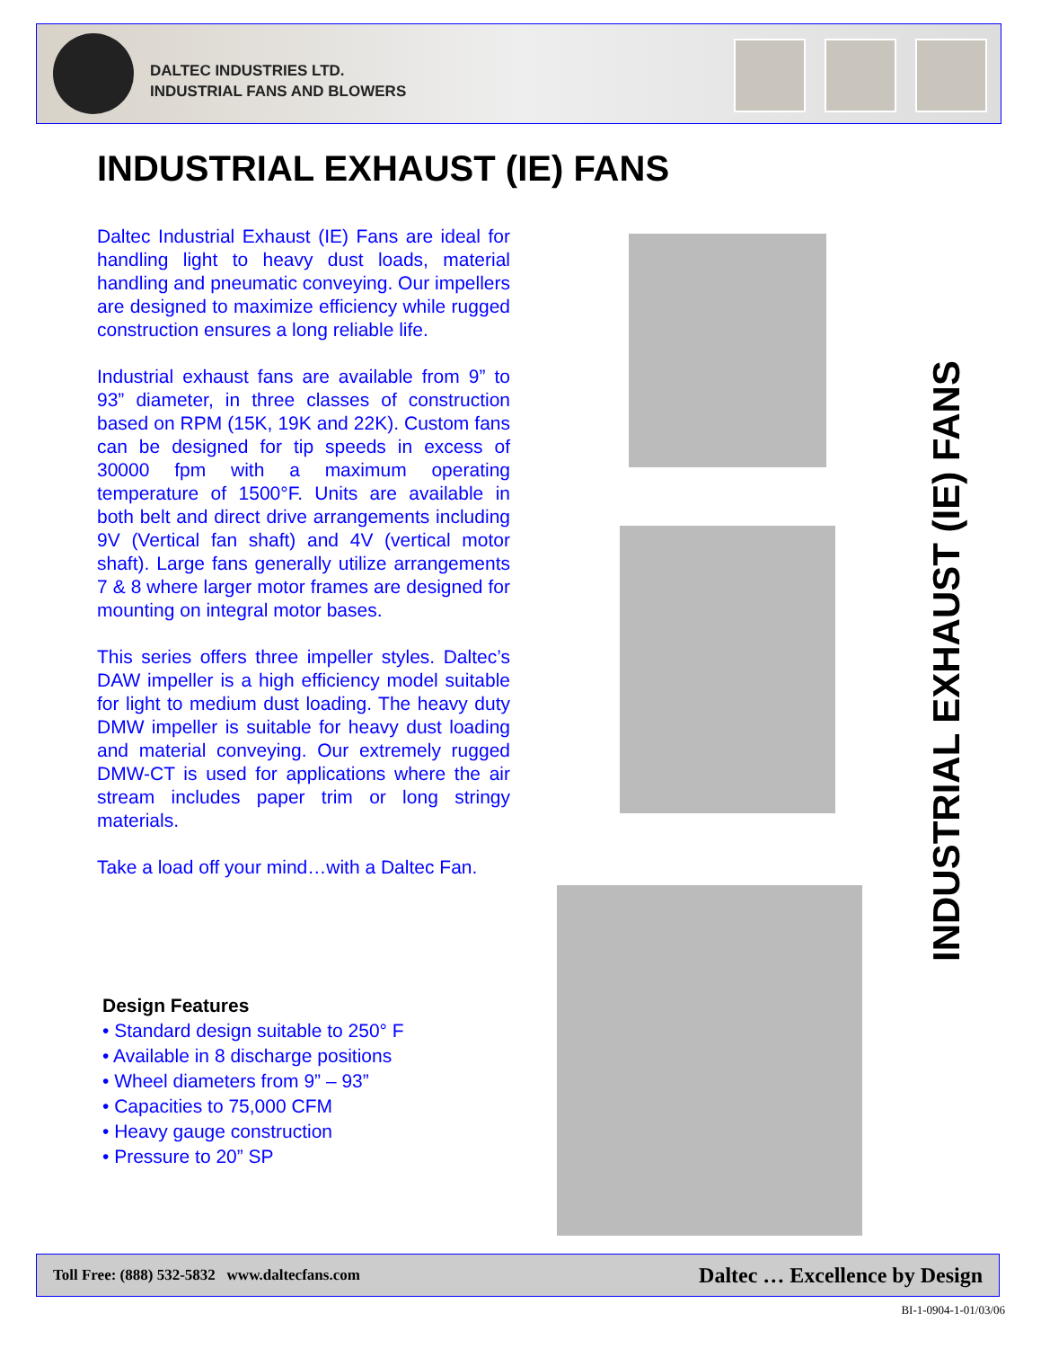DALTEC INDUSTRIES LTD.
INDUSTRIAL FANS AND BLOWERS
INDUSTRIAL EXHAUST (IE) FANS
Daltec Industrial Exhaust (IE) Fans are ideal for handling light to heavy dust loads, material handling and pneumatic conveying. Our impellers are designed to maximize efficiency while rugged construction ensures a long reliable life.
Industrial exhaust fans are available from 9” to 93” diameter, in three classes of construction based on RPM (15K, 19K and 22K). Custom fans can be designed for tip speeds in excess of 30000 fpm with a maximum operating temperature of 1500°F. Units are available in both belt and direct drive arrangements including 9V (Vertical fan shaft) and 4V (vertical motor shaft). Large fans generally utilize arrangements 7 & 8 where larger motor frames are designed for mounting on integral motor bases.
This series offers three impeller styles. Daltec’s DAW impeller is a high efficiency model suitable for light to medium dust loading. The heavy duty DMW impeller is suitable for heavy dust loading and material conveying. Our extremely rugged DMW-CT is used for applications where the air stream includes paper trim or long stringy materials.
Take a load off your mind…with a Daltec Fan.
Design Features
• Standard design suitable to 250° F
• Available in 8 discharge positions
• Wheel diameters from 9” – 93”
• Capacities to 75,000 CFM
• Heavy gauge construction
• Pressure to 20” SP
INDUSTRIAL EXHAUST (IE) FANS
Toll Free: (888) 532-5832 www.daltecfans.com Daltec … Excellence by Design
BI-1-0904-1-01/03/06